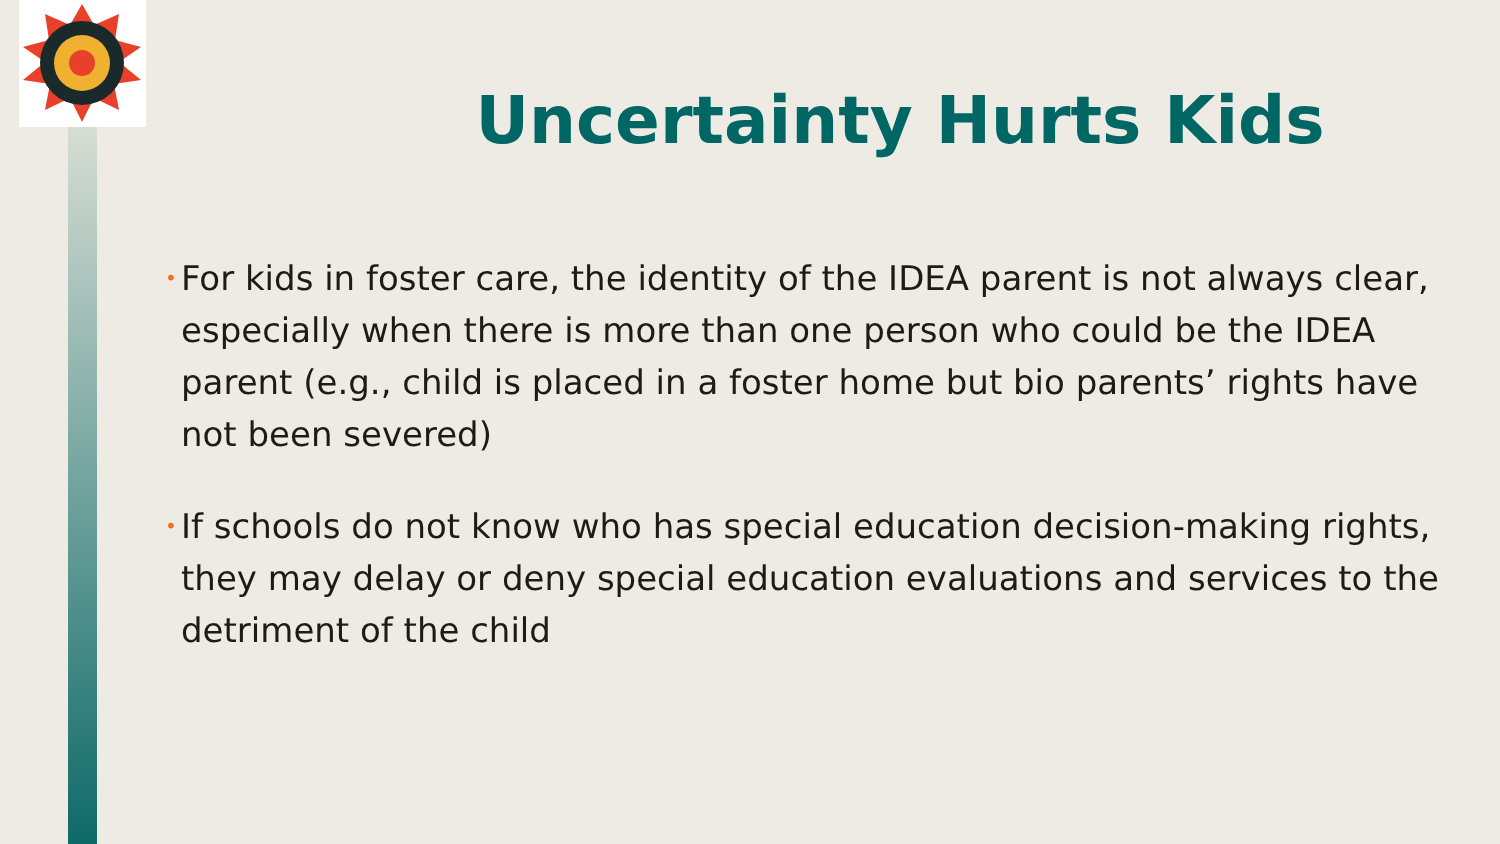Uncertainty Hurts Kids
• For kids in foster care, the identity of the IDEA parent is not always clear, especially when there is more than one person who could be the IDEA parent (e.g., child is placed in a foster home but bio parents’ rights have not been severed)
• If schools do not know who has special education decision-making rights, they may delay or deny special education evaluations and services to the detriment of the child